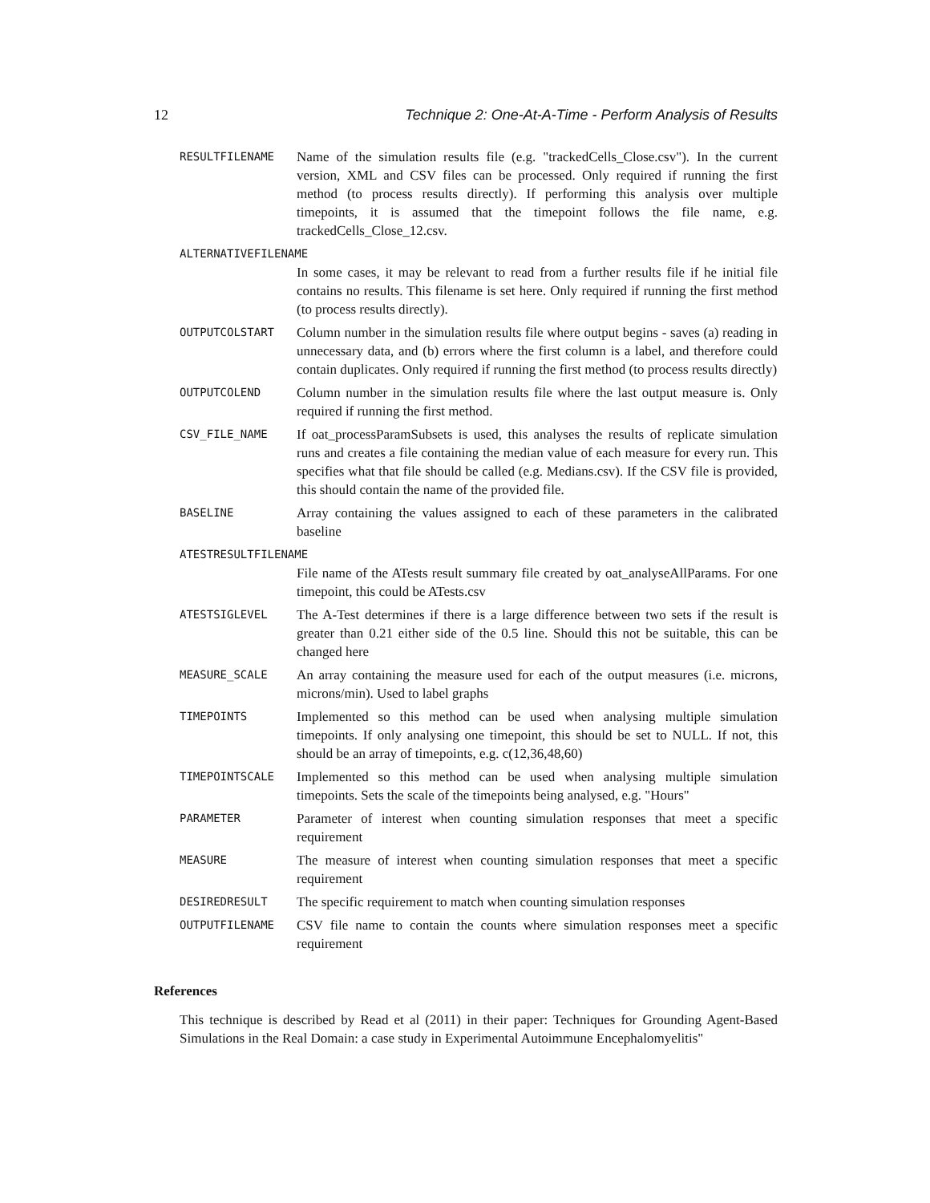12 Technique 2: One-At-A-Time - Perform Analysis of Results
RESULTFILENAME
Name of the simulation results file (e.g. "trackedCells_Close.csv"). In the current version, XML and CSV files can be processed. Only required if running the first method (to process results directly). If performing this analysis over multiple timepoints, it is assumed that the timepoint follows the file name, e.g. trackedCells_Close_12.csv.
ALTERNATIVEFILENAME
In some cases, it may be relevant to read from a further results file if he initial file contains no results. This filename is set here. Only required if running the first method (to process results directly).
OUTPUTCOLSTART
Column number in the simulation results file where output begins - saves (a) reading in unnecessary data, and (b) errors where the first column is a label, and therefore could contain duplicates. Only required if running the first method (to process results directly)
OUTPUTCOLEND
Column number in the simulation results file where the last output measure is. Only required if running the first method.
CSV_FILE_NAME
If oat_processParamSubsets is used, this analyses the results of replicate simulation runs and creates a file containing the median value of each measure for every run. This specifies what that file should be called (e.g. Medians.csv). If the CSV file is provided, this should contain the name of the provided file.
BASELINE
Array containing the values assigned to each of these parameters in the calibrated baseline
ATESTRESULTFILENAME
File name of the ATests result summary file created by oat_analyseAllParams. For one timepoint, this could be ATests.csv
ATESTSIGLEVEL
The A-Test determines if there is a large difference between two sets if the result is greater than 0.21 either side of the 0.5 line. Should this not be suitable, this can be changed here
MEASURE_SCALE
An array containing the measure used for each of the output measures (i.e. microns, microns/min). Used to label graphs
TIMEPOINTS
Implemented so this method can be used when analysing multiple simulation timepoints. If only analysing one timepoint, this should be set to NULL. If not, this should be an array of timepoints, e.g. c(12,36,48,60)
TIMEPOINTSCALE
Implemented so this method can be used when analysing multiple simulation timepoints. Sets the scale of the timepoints being analysed, e.g. "Hours"
PARAMETER
Parameter of interest when counting simulation responses that meet a specific requirement
MEASURE
The measure of interest when counting simulation responses that meet a specific requirement
DESIREDRESULT
The specific requirement to match when counting simulation responses
OUTPUTFILENAME
CSV file name to contain the counts where simulation responses meet a specific requirement
References
This technique is described by Read et al (2011) in their paper: Techniques for Grounding Agent-Based Simulations in the Real Domain: a case study in Experimental Autoimmune Encephalomyelitis"